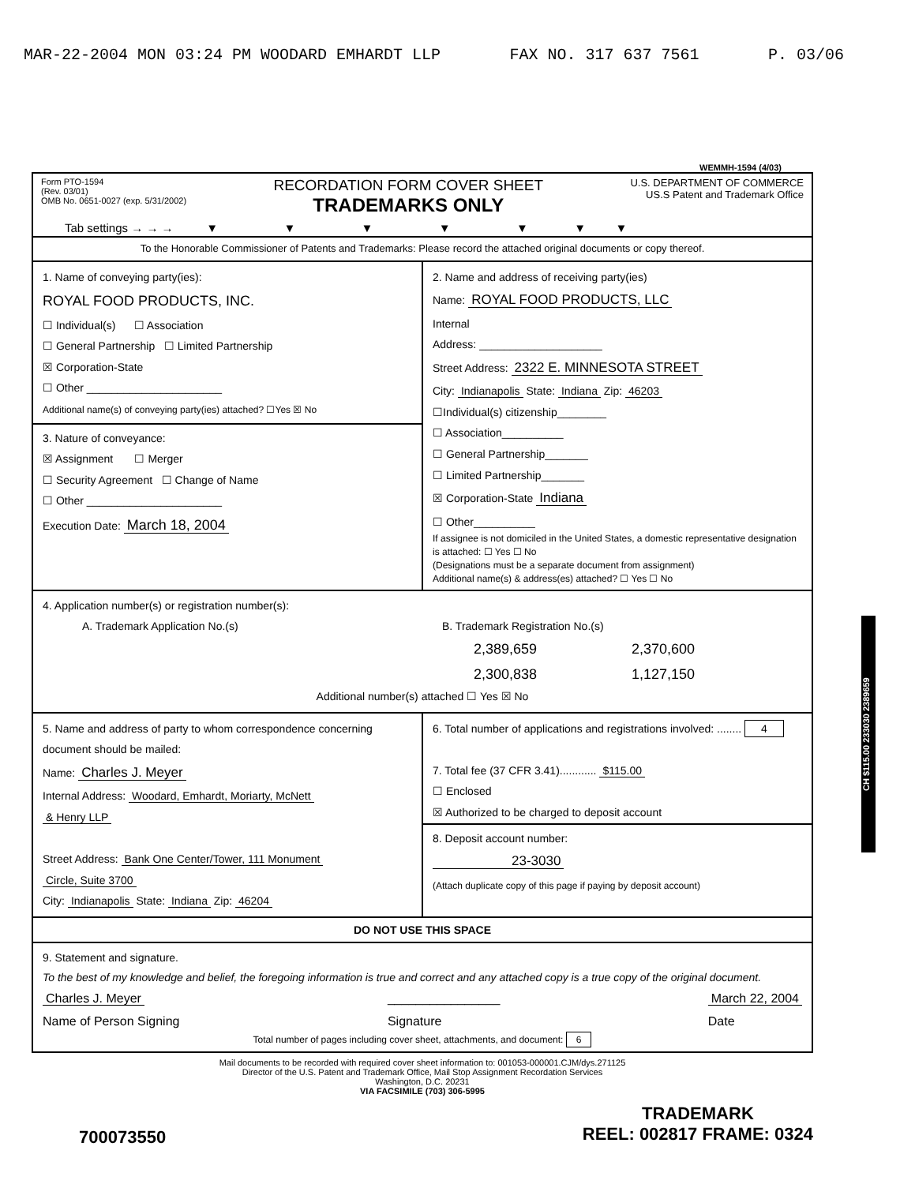MAR-22-2004 MON 03:24 PM WOODARD EMHARDT LLP FAX NO. 317 637 7561 P. 03/06
WEMMH-1594 (4/03)
Form PTO-1594
(Rev. 03/01)
OMB No. 0651-0027 (exp. 5/31/2002)
RECORDATION FORM COVER SHEET
TRADEMARKS ONLY
U.S. DEPARTMENT OF COMMERCE
US.S Patent and Trademark Office
Tab settings → → → ▼ ▼ ▼ ▼ ▼ ▼ ▼
To the Honorable Commissioner of Patents and Trademarks: Please record the attached original documents or copy thereof.
1. Name of conveying party(ies):
ROYAL FOOD PRODUCTS, INC.
☐ Individual(s) ☐ Association
☐ General Partnership ☐ Limited Partnership
☒ Corporation-State
☐ Other ______________________
Additional name(s) of conveying party(ies) attached? ☐Yes ☒ No
3. Nature of conveyance:
☒ Assignment ☐ Merger
☐ Security Agreement ☐ Change of Name
☐ Other ______________________
Execution Date: March 18, 2004
2. Name and address of receiving party(ies)
Name: ROYAL FOOD PRODUCTS, LLC
Internal
Address: ____________________
Street Address: 2322 E. MINNESOTA STREET
City: Indianapolis State: Indiana Zip: 46203
☐Individual(s) citizenship________
☐ Association__________
☐ General Partnership_______
☐ Limited Partnership_______
☒ Corporation-State Indiana
☐ Other__________
If assignee is not domiciled in the United States, a domestic representative designation is attached: ☐ Yes ☐ No
(Designations must be a separate document from assignment)
Additional name(s) & address(es) attached? ☐ Yes ☐ No
4. Application number(s) or registration number(s):
A. Trademark Application No.(s)
B. Trademark Registration No.(s)
2,389,659 2,370,600 2,300,838 1,127,150
Additional number(s) attached ☐ Yes ☒ No
5. Name and address of party to whom correspondence concerning document should be mailed:
Name: Charles J. Meyer
Internal Address: Woodard, Emhardt, Moriarty, McNett
& Henry LLP
Street Address: Bank One Center/Tower, 111 Monument
Circle, Suite 3700
City: Indianapolis State: Indiana Zip: 46204
6. Total number of applications and registrations involved: ........ 4
7. Total fee (37 CFR 3.41)............ $115.00
☐ Enclosed
☒ Authorized to be charged to deposit account
8. Deposit account number:
23-3030
(Attach duplicate copy of this page if paying by deposit account)
DO NOT USE THIS SPACE
9. Statement and signature.
To the best of my knowledge and belief, the foregoing information is true and correct and any attached copy is a true copy of the original document.
Charles J. Meyer
Name of Person Signing ________________
Signature March 22, 2004
Date
Total number of pages including cover sheet, attachments, and document: 6
Mail documents to be recorded with required cover sheet information to: 001053-000001.CJM/dys.271125
Director of the U.S. Patent and Trademark Office, Mail Stop Assignment Recordation Services
Washington, D.C. 20231
VIA FACSIMILE (703) 306-5995
700073550 TRADEMARK
REEL: 002817 FRAME: 0324
CH $115.00 233030 2389659